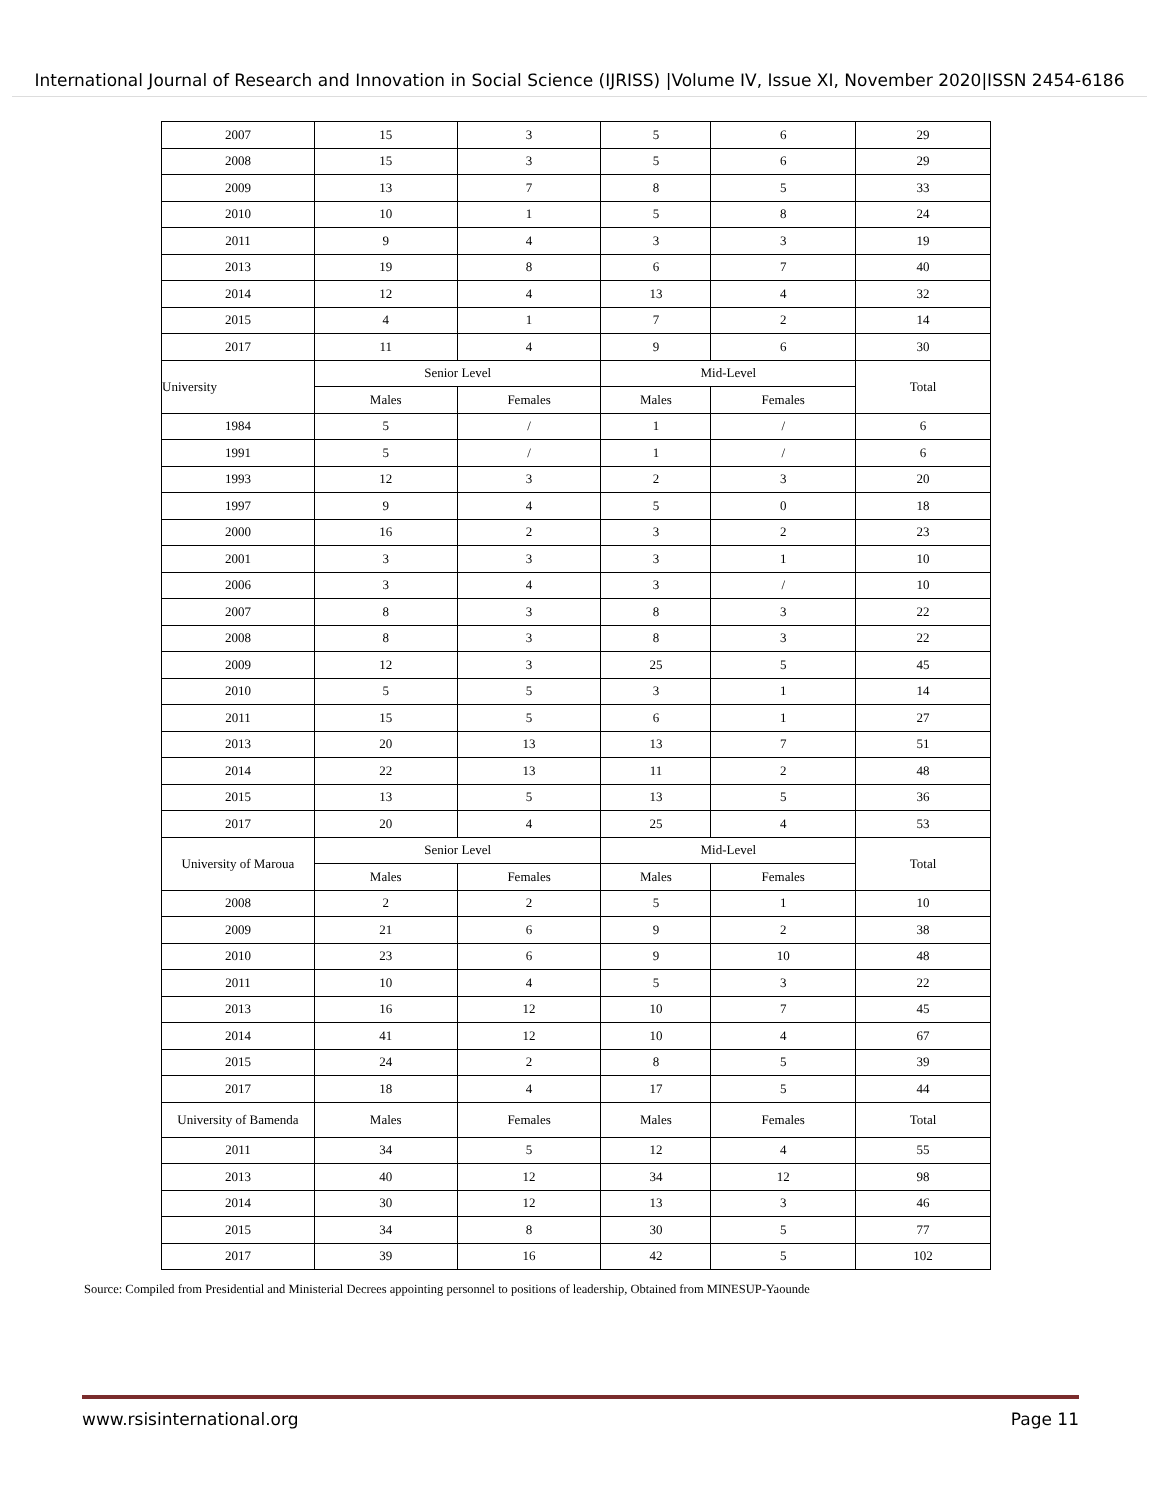International Journal of Research and Innovation in Social Science (IJRISS) |Volume IV, Issue XI, November 2020|ISSN 2454-6186
| 2007 | 15 | 3 | 5 | 6 | 29 |
| 2008 | 15 | 3 | 5 | 6 | 29 |
| 2009 | 13 | 7 | 8 | 5 | 33 |
| 2010 | 10 | 1 | 5 | 8 | 24 |
| 2011 | 9 | 4 | 3 | 3 | 19 |
| 2013 | 19 | 8 | 6 | 7 | 40 |
| 2014 | 12 | 4 | 13 | 4 | 32 |
| 2015 | 4 | 1 | 7 | 2 | 14 |
| 2017 | 11 | 4 | 9 | 6 | 30 |
| University | Senior Level | | Mid-Level | | Total |
| | Males | Females | Males | Females | |
| 1984 | 5 | / | 1 | / | 6 |
| 1991 | 5 | / | 1 | / | 6 |
| 1993 | 12 | 3 | 2 | 3 | 20 |
| 1997 | 9 | 4 | 5 | 0 | 18 |
| 2000 | 16 | 2 | 3 | 2 | 23 |
| 2001 | 3 | 3 | 3 | 1 | 10 |
| 2006 | 3 | 4 | 3 | / | 10 |
| 2007 | 8 | 3 | 8 | 3 | 22 |
| 2008 | 8 | 3 | 8 | 3 | 22 |
| 2009 | 12 | 3 | 25 | 5 | 45 |
| 2010 | 5 | 5 | 3 | 1 | 14 |
| 2011 | 15 | 5 | 6 | 1 | 27 |
| 2013 | 20 | 13 | 13 | 7 | 51 |
| 2014 | 22 | 13 | 11 | 2 | 48 |
| 2015 | 13 | 5 | 13 | 5 | 36 |
| 2017 | 20 | 4 | 25 | 4 | 53 |
| University of Maroua | Senior Level | | Mid-Level | | Total |
| | Males | Females | Males | Females | |
| 2008 | 2 | 2 | 5 | 1 | 10 |
| 2009 | 21 | 6 | 9 | 2 | 38 |
| 2010 | 23 | 6 | 9 | 10 | 48 |
| 2011 | 10 | 4 | 5 | 3 | 22 |
| 2013 | 16 | 12 | 10 | 7 | 45 |
| 2014 | 41 | 12 | 10 | 4 | 67 |
| 2015 | 24 | 2 | 8 | 5 | 39 |
| 2017 | 18 | 4 | 17 | 5 | 44 |
| University of Bamenda | Males | Females | Males | Females | Total |
| 2011 | 34 | 5 | 12 | 4 | 55 |
| 2013 | 40 | 12 | 34 | 12 | 98 |
| 2014 | 30 | 12 | 13 | 3 | 46 |
| 2015 | 34 | 8 | 30 | 5 | 77 |
| 2017 | 39 | 16 | 42 | 5 | 102 |
Source: Compiled from Presidential and Ministerial Decrees appointing personnel to positions of leadership, Obtained from MINESUP-Yaounde
www.rsisinternational.org Page 11